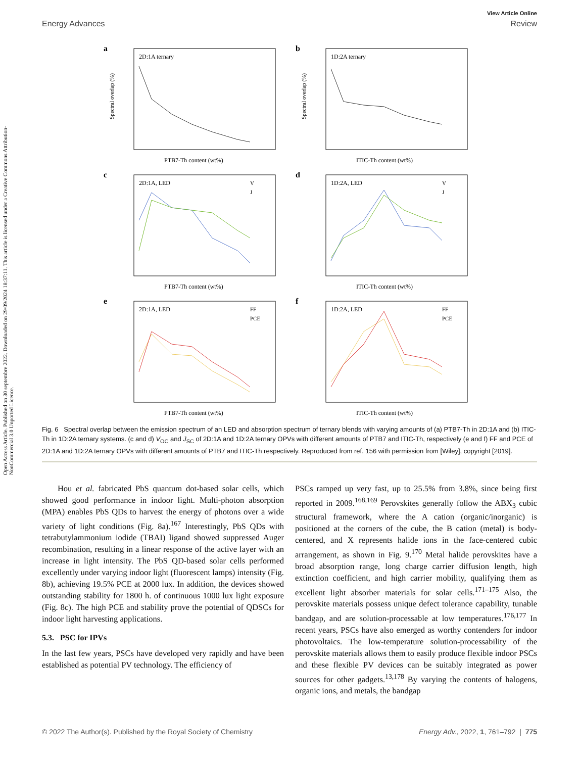Open Access Article. Published on 30 septembre 2022. Downloaded on 29/09/2024 18:37:11. This article is licensed under a Creative Commons Attribution-NonCommercial 3.0 Unported Licence.
View Article Online
Energy Advances Review
a
2D:1A ternary
PTB7-Th content (wt%)
Spectral overlap (%)
b
1D:2A ternary
ITIC-Th content (wt%)
Spectral overlap (%)
c
2D:1A, LED
V
J
PTB7-Th content (wt%)
d
1D:2A, LED
V
J
ITIC-Th content (wt%)
e
2D:1A, LED
FF
PCE
PTB7-Th content (wt%)
f
1D:2A, LED
FF
PCE
ITIC-Th content (wt%)
Fig. 6 Spectral overlap between the emission spectrum of an LED and absorption spectrum of ternary blends with varying amounts of (a) PTB7-Th in 2D:1A and (b) ITIC-Th in 1D:2A ternary systems. (c and d) V<sub>OC</sub> and J<sub>SC</sub> of 2D:1A and 1D:2A ternary OPVs with different amounts of PTB7 and ITIC-Th, respectively (e and f) FF and PCE of 2D:1A and 1D:2A ternary OPVs with different amounts of PTB7 and ITIC-Th respectively. Reproduced from ref. 156 with permission from [Wiley], copyright [2019].
Hou et al. fabricated PbS quantum dot-based solar cells, which showed good performance in indoor light. Multi-photon absorption (MPA) enables PbS QDs to harvest the energy of photons over a wide variety of light conditions (Fig. 8a).<sup>167</sup> Interestingly, PbS QDs with tetrabutylammonium iodide (TBAI) ligand showed suppressed Auger recombination, resulting in a linear response of the active layer with an increase in light intensity. The PbS QD-based solar cells performed excellently under varying indoor light (fluorescent lamps) intensity (Fig. 8b), achieving 19.5% PCE at 2000 lux. In addition, the devices showed outstanding stability for 1800 h. of continuous 1000 lux light exposure (Fig. 8c). The high PCE and stability prove the potential of QDSCs for indoor light harvesting applications.
5.3. PSC for IPVs
In the last few years, PSCs have developed very rapidly and have been established as potential PV technology. The efficiency of
PSCs ramped up very fast, up to 25.5% from 3.8%, since being first reported in 2009.<sup>168,169</sup> Perovskites generally follow the ABX<sub>3</sub> cubic structural framework, where the A cation (organic/inorganic) is positioned at the corners of the cube, the B cation (metal) is body-centered, and X represents halide ions in the face-centered cubic arrangement, as shown in Fig. 9.<sup>170</sup> Metal halide perovskites have a broad absorption range, long charge carrier diffusion length, high extinction coefficient, and high carrier mobility, qualifying them as excellent light absorber materials for solar cells.<sup>171–175</sup> Also, the perovskite materials possess unique defect tolerance capability, tunable bandgap, and are solution-processable at low temperatures.<sup>176,177</sup> In recent years, PSCs have also emerged as worthy contenders for indoor photovoltaics. The low-temperature solution-processability of the perovskite materials allows them to easily produce flexible indoor PSCs and these flexible PV devices can be suitably integrated as power sources for other gadgets.<sup>13,178</sup> By varying the contents of halogens, organic ions, and metals, the bandgap
© 2022 The Author(s). Published by the Royal Society of Chemistry Energy Adv., 2022, 1, 761–792 | 775